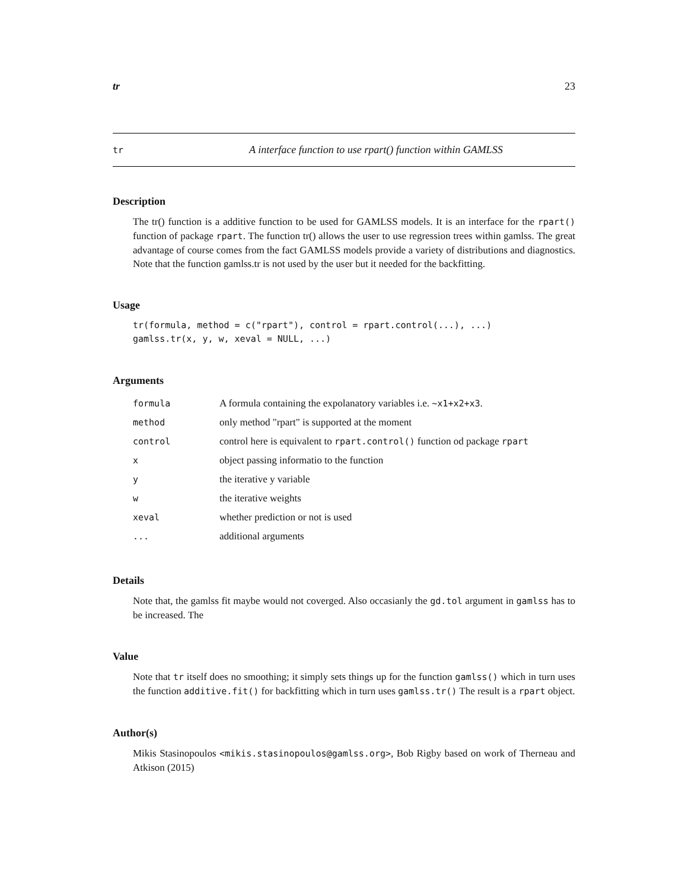tr 23
tr A interface function to use rpart() function within GAMLSS
Description
The tr() function is a additive function to be used for GAMLSS models. It is an interface for the rpart() function of package rpart. The function tr() allows the user to use regression trees within gamlss. The great advantage of course comes from the fact GAMLSS models provide a variety of distributions and diagnostics. Note that the function gamlss.tr is not used by the user but it needed for the backfitting.
Usage
tr(formula, method = c("rpart"), control = rpart.control(...), ...)
gamlss.tr(x, y, w, xeval = NULL, ...)
Arguments
| formula | A formula containing the expolanatory variables i.e. ~x1+x2+x3 . |
| method | only method "rpart" is supported at the moment |
| control | control here is equivalent to rpart.control() function od package rpart |
| x | object passing informatio to the function |
| y | the iterative y variable |
| w | the iterative weights |
| xeval | whether prediction or not is used |
| ... | additional arguments |
Details
Note that, the gamlss fit maybe would not coverged. Also occasianly the gd.tol argument in gamlss has to be increased. The
Value
Note that tr itself does no smoothing; it simply sets things up for the function gamlss() which in turn uses the function additive.fit() for backfitting which in turn uses gamlss.tr() The result is a rpart object.
Author(s)
Mikis Stasinopoulos <mikis.stasinopoulos@gamlss.org>, Bob Rigby based on work of Therneau and Atkison (2015)